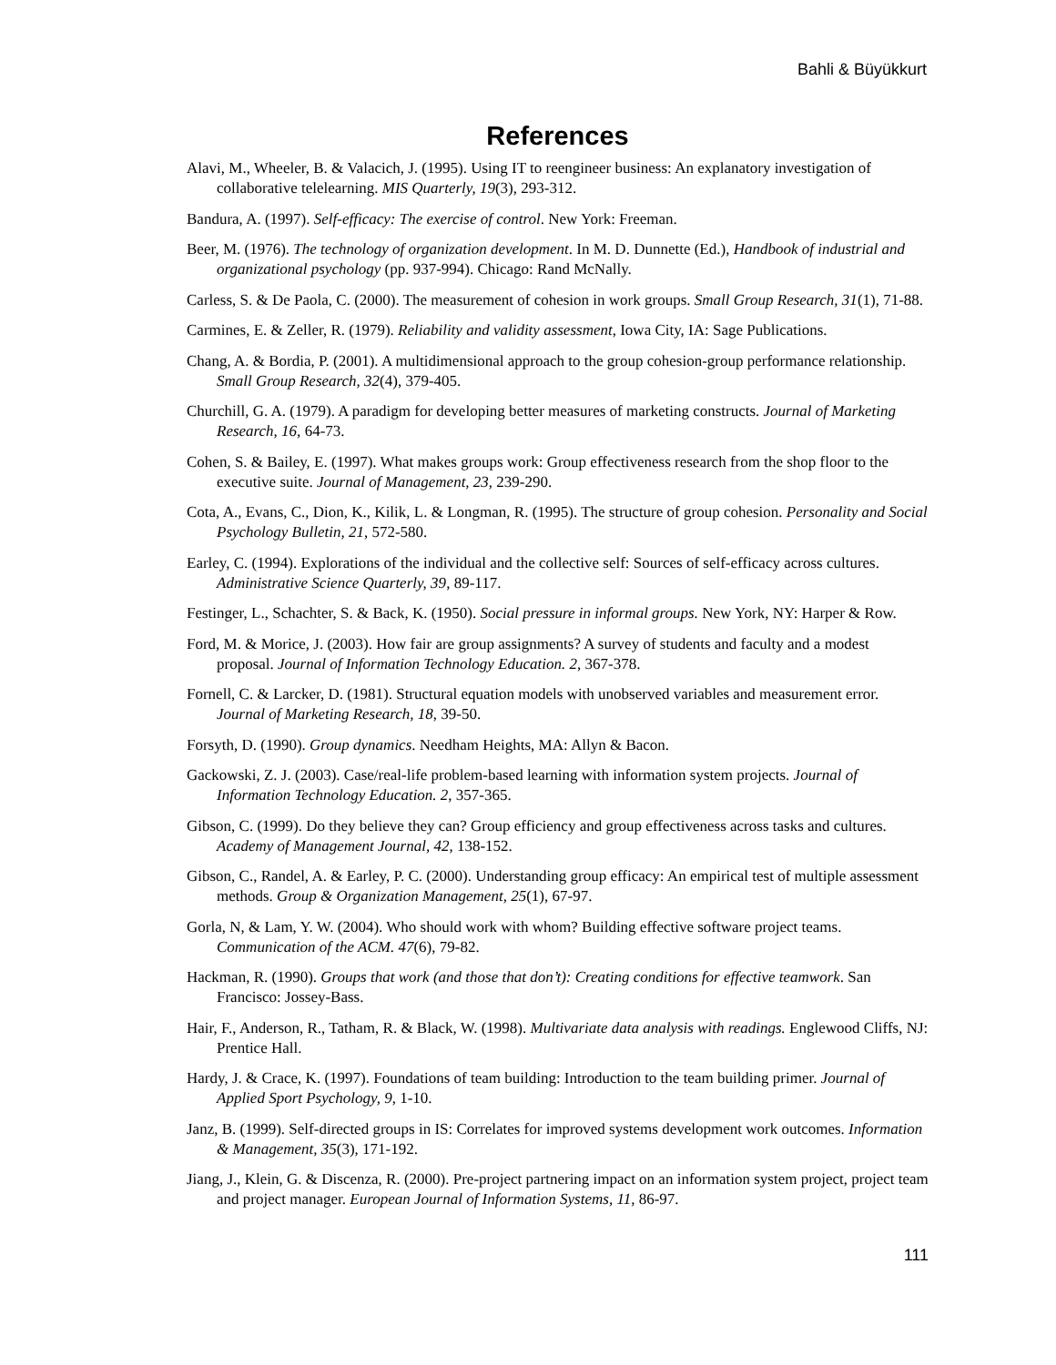Bahli & Büyükkurt
References
Alavi, M., Wheeler, B. & Valacich, J. (1995). Using IT to reengineer business: An explanatory investigation of collaborative telelearning. MIS Quarterly, 19(3), 293-312.
Bandura, A. (1997). Self-efficacy: The exercise of control. New York: Freeman.
Beer, M. (1976). The technology of organization development. In M. D. Dunnette (Ed.), Handbook of industrial and organizational psychology (pp. 937-994). Chicago: Rand McNally.
Carless, S. & De Paola, C. (2000). The measurement of cohesion in work groups. Small Group Research, 31(1), 71-88.
Carmines, E. & Zeller, R. (1979). Reliability and validity assessment, Iowa City, IA: Sage Publications.
Chang, A. & Bordia, P. (2001). A multidimensional approach to the group cohesion-group performance relationship. Small Group Research, 32(4), 379-405.
Churchill, G. A. (1979). A paradigm for developing better measures of marketing constructs. Journal of Marketing Research, 16, 64-73.
Cohen, S. & Bailey, E. (1997). What makes groups work: Group effectiveness research from the shop floor to the executive suite. Journal of Management, 23, 239-290.
Cota, A., Evans, C., Dion, K., Kilik, L. & Longman, R. (1995). The structure of group cohesion. Personality and Social Psychology Bulletin, 21, 572-580.
Earley, C. (1994). Explorations of the individual and the collective self: Sources of self-efficacy across cultures. Administrative Science Quarterly, 39, 89-117.
Festinger, L., Schachter, S. & Back, K. (1950). Social pressure in informal groups. New York, NY: Harper & Row.
Ford, M. & Morice, J. (2003). How fair are group assignments? A survey of students and faculty and a modest proposal. Journal of Information Technology Education. 2, 367-378.
Fornell, C. & Larcker, D. (1981). Structural equation models with unobserved variables and measurement error. Journal of Marketing Research, 18, 39-50.
Forsyth, D. (1990). Group dynamics. Needham Heights, MA: Allyn & Bacon.
Gackowski, Z. J. (2003). Case/real-life problem-based learning with information system projects. Journal of Information Technology Education. 2, 357-365.
Gibson, C. (1999). Do they believe they can? Group efficiency and group effectiveness across tasks and cultures. Academy of Management Journal, 42, 138-152.
Gibson, C., Randel, A. & Earley, P. C. (2000). Understanding group efficacy: An empirical test of multiple assessment methods. Group & Organization Management, 25(1), 67-97.
Gorla, N, & Lam, Y. W. (2004). Who should work with whom? Building effective software project teams. Communication of the ACM. 47(6), 79-82.
Hackman, R. (1990). Groups that work (and those that don’t): Creating conditions for effective teamwork. San Francisco: Jossey-Bass.
Hair, F., Anderson, R., Tatham, R. & Black, W. (1998). Multivariate data analysis with readings. Englewood Cliffs, NJ: Prentice Hall.
Hardy, J. & Crace, K. (1997). Foundations of team building: Introduction to the team building primer. Journal of Applied Sport Psychology, 9, 1-10.
Janz, B. (1999). Self-directed groups in IS: Correlates for improved systems development work outcomes. Information & Management, 35(3), 171-192.
Jiang, J., Klein, G. & Discenza, R. (2000). Pre-project partnering impact on an information system project, project team and project manager. European Journal of Information Systems, 11, 86-97.
111